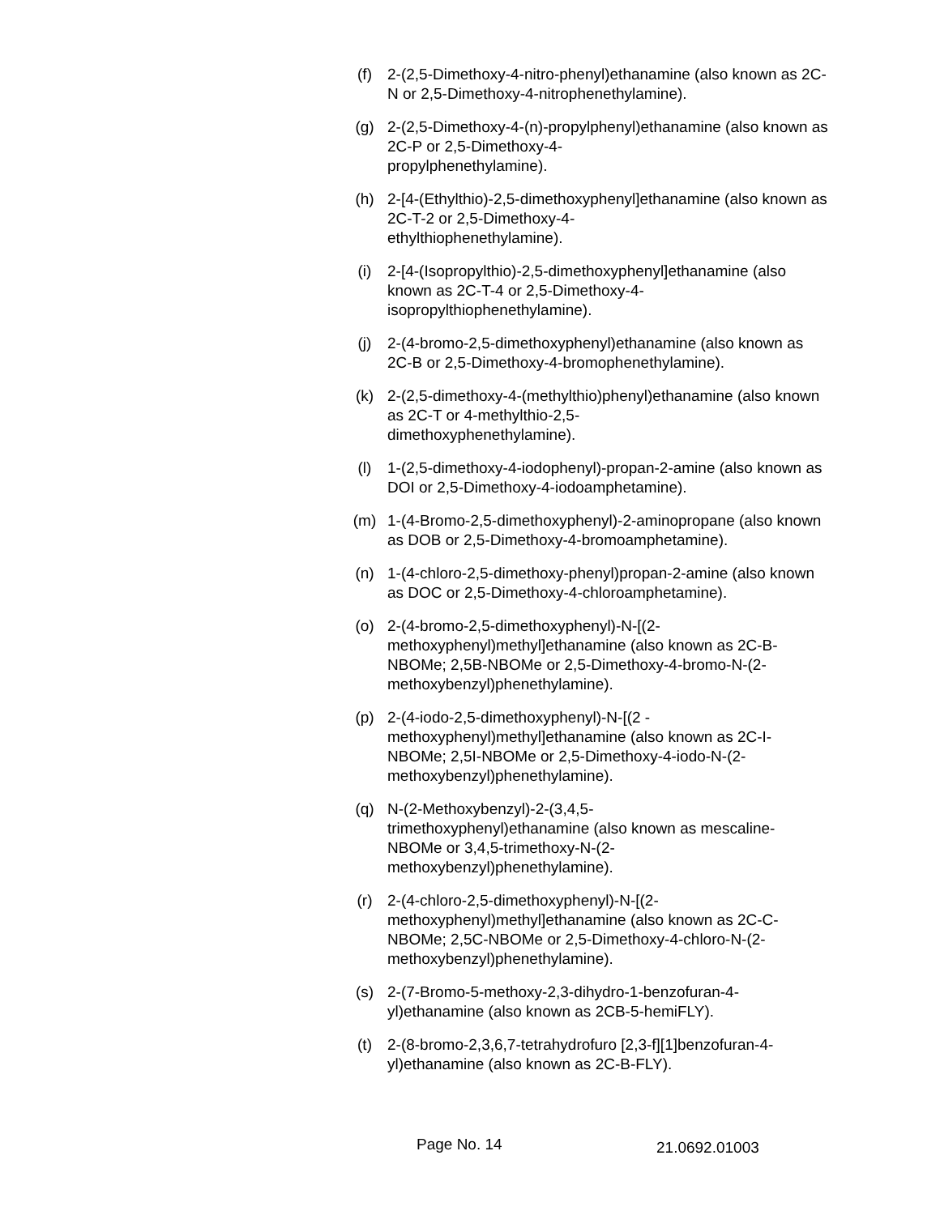(f) 2-(2,5-Dimethoxy-4-nitro-phenyl)ethanamine (also known as 2C-N or 2,5-Dimethoxy-4-nitrophenethylamine).
(g) 2-(2,5-Dimethoxy-4-(n)-propylphenyl)ethanamine (also known as 2C-P or 2,5-Dimethoxy-4-
propylphenethylamine).
(h) 2-[4-(Ethylthio)-2,5-dimethoxyphenyl]ethanamine (also known as 2C-T-2 or 2,5-Dimethoxy-4-
ethylthiophenethylamine).
(i) 2-[4-(Isopropylthio)-2,5-dimethoxyphenyl]ethanamine (also known as 2C-T-4 or 2,5-Dimethoxy-4-
isopropylthiophenethylamine).
(j) 2-(4-bromo-2,5-dimethoxyphenyl)ethanamine (also known as 2C-B or 2,5-Dimethoxy-4-bromophenethylamine).
(k) 2-(2,5-dimethoxy-4-(methylthio)phenyl)ethanamine (also known as 2C-T or 4-methylthio-2,5-
dimethoxyphenethylamine).
(l) 1-(2,5-dimethoxy-4-iodophenyl)-propan-2-amine (also known as DOI or 2,5-Dimethoxy-4-iodoamphetamine).
(m) 1-(4-Bromo-2,5-dimethoxyphenyl)-2-aminopropane (also known as DOB or 2,5-Dimethoxy-4-bromoamphetamine).
(n) 1-(4-chloro-2,5-dimethoxy-phenyl)propan-2-amine (also known as DOC or 2,5-Dimethoxy-4-chloroamphetamine).
(o) 2-(4-bromo-2,5-dimethoxyphenyl)-N-[(2-
methoxyphenyl)methyl]ethanamine (also known as 2C-B-NBOMe; 2,5B-NBOMe or 2,5-Dimethoxy-4-bromo-N-(2-methoxybenzyl)phenethylamine).
(p) 2-(4-iodo-2,5-dimethoxyphenyl)-N-[(2 -
methoxyphenyl)methyl]ethanamine (also known as 2C-I-NBOMe; 2,5I-NBOMe or 2,5-Dimethoxy-4-iodo-N-(2-methoxybenzyl)phenethylamine).
(q) N-(2-Methoxybenzyl)-2-(3,4,5-
trimethoxyphenyl)ethanamine (also known as mescaline-NBOMe or 3,4,5-trimethoxy-N-(2-
methoxybenzyl)phenethylamine).
(r) 2-(4-chloro-2,5-dimethoxyphenyl)-N-[(2-
methoxyphenyl)methyl]ethanamine (also known as 2C-C-NBOMe; 2,5C-NBOMe or 2,5-Dimethoxy-4-chloro-N-(2-methoxybenzyl)phenethylamine).
(s) 2-(7-Bromo-5-methoxy-2,3-dihydro-1-benzofuran-4-
yl)ethanamine (also known as 2CB-5-hemiFLY).
(t) 2-(8-bromo-2,3,6,7-tetrahydrofuro [2,3-f][1]benzofuran-4-
yl)ethanamine (also known as 2C-B-FLY).
Page No. 14
21.0692.01003